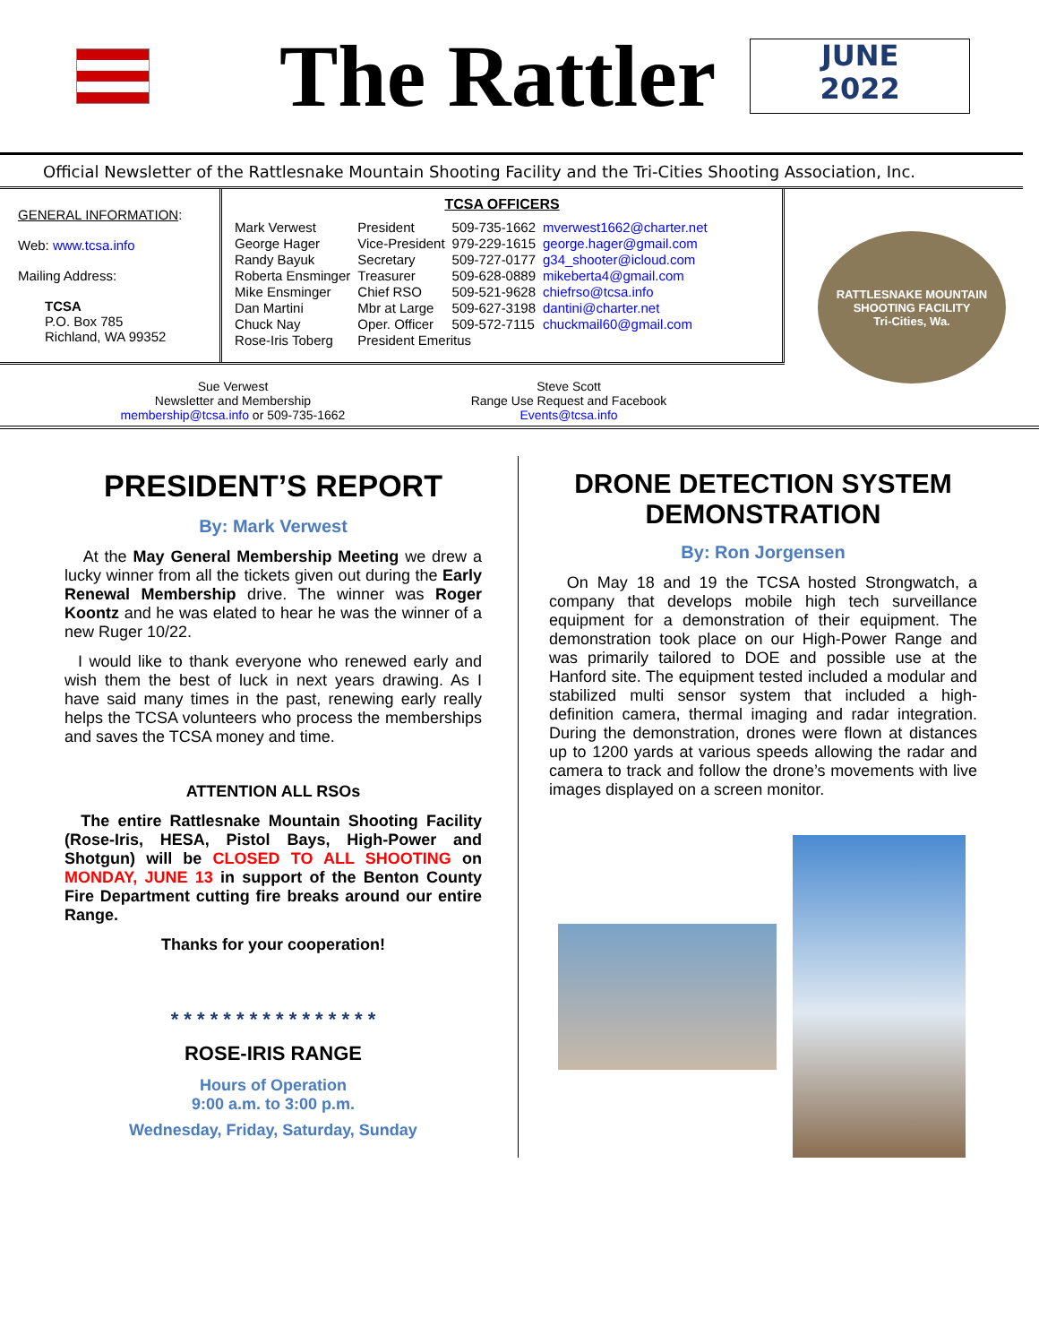The Rattler
JUNE
2022
Official Newsletter of the Rattlesnake Mountain Shooting Facility and the Tri-Cities Shooting Association, Inc.
GENERAL INFORMATION:
Web: www.tcsa.info
Mailing Address:
TCSA
P.O. Box 785
Richland, WA 99352
TCSA OFFICERS
| Mark Verwest | President | 509-735-1662 | mverwest1662@charter.net |
| George Hager | Vice-President | 979-229-1615 | george.hager@gmail.com |
| Randy Bayuk | Secretary | 509-727-0177 | g34_shooter@icloud.com |
| Roberta Ensminger | Treasurer | 509-628-0889 | mikeberta4@gmail.com |
| Mike Ensminger | Chief RSO | 509-521-9628 | chiefrso@tcsa.info |
| Dan Martini | Mbr at Large | 509-627-3198 | dantini@charter.net |
| Chuck Nay | Oper. Officer | 509-572-7115 | chuckmail60@gmail.com |
| Rose-Iris Toberg | President Emeritus | | |
Sue Verwest
Newsletter and Membership
membership@tcsa.info or 509-735-1662
Steve Scott
Range Use Request and Facebook
Events@tcsa.info
RATTLESNAKE MOUNTAIN
SHOOTING FACILITY
Tri-Cities, Wa.
PRESIDENT’S REPORT
By: Mark Verwest
At the May General Membership Meeting we drew a lucky winner from all the tickets given out during the Early Renewal Membership drive. The winner was Roger Koontz and he was elated to hear he was the winner of a new Ruger 10/22.
I would like to thank everyone who renewed early and wish them the best of luck in next years drawing. As I have said many times in the past, renewing early really helps the TCSA volunteers who process the memberships and saves the TCSA money and time.
ATTENTION ALL RSOs
The entire Rattlesnake Mountain Shooting Facility (Rose-Iris, HESA, Pistol Bays, High-Power and Shotgun) will be CLOSED TO ALL SHOOTING on MONDAY, JUNE 13 in support of the Benton County Fire Department cutting fire breaks around our entire Range.
Thanks for your cooperation!
* * * * * * * * * * * * * * * *
ROSE-IRIS RANGE
Hours of Operation
9:00 a.m. to 3:00 p.m.
Wednesday, Friday, Saturday, Sunday
DRONE DETECTION SYSTEM DEMONSTRATION
By: Ron Jorgensen
On May 18 and 19 the TCSA hosted Strongwatch, a company that develops mobile high tech surveillance equipment for a demonstration of their equipment. The demonstration took place on our High-Power Range and was primarily tailored to DOE and possible use at the Hanford site. The equipment tested included a modular and stabilized multi sensor system that included a high-definition camera, thermal imaging and radar integration. During the demonstration, drones were flown at distances up to 1200 yards at various speeds allowing the radar and camera to track and follow the drone’s movements with live images displayed on a screen monitor.